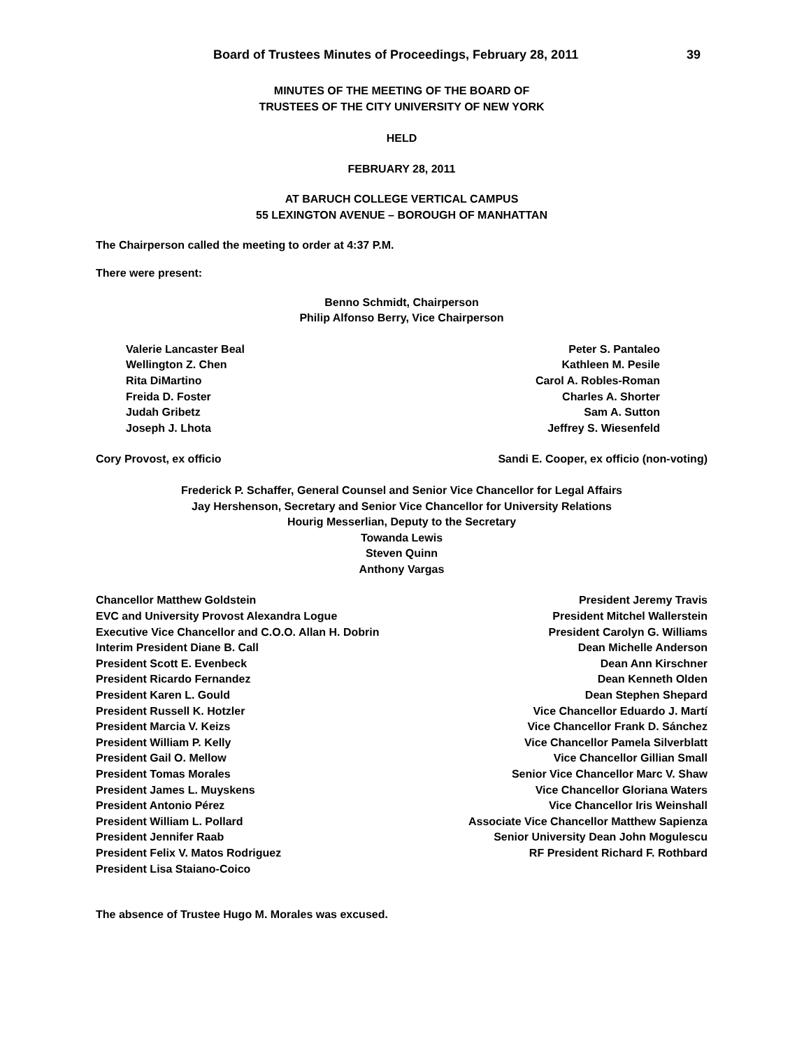Board of Trustees Minutes of Proceedings, February 28, 2011 39
MINUTES OF THE MEETING OF THE BOARD OF
TRUSTEES OF THE CITY UNIVERSITY OF NEW YORK
HELD
FEBRUARY 28, 2011
AT BARUCH COLLEGE VERTICAL CAMPUS
55 LEXINGTON AVENUE – BOROUGH OF MANHATTAN
The Chairperson called the meeting to order at 4:37 P.M.
There were present:
Benno Schmidt, Chairperson
Philip Alfonso Berry, Vice Chairperson
Valerie Lancaster Beal
Wellington Z. Chen
Rita DiMartino
Freida D. Foster
Judah Gribetz
Joseph J. Lhota
Peter S. Pantaleo
Kathleen M. Pesile
Carol A. Robles-Roman
Charles A. Shorter
Sam A. Sutton
Jeffrey S. Wiesenfeld
Cory Provost, ex officio Sandi E. Cooper, ex officio (non-voting)
Frederick P. Schaffer, General Counsel and Senior Vice Chancellor for Legal Affairs
Jay Hershenson, Secretary and Senior Vice Chancellor for University Relations
Hourig Messerlian, Deputy to the Secretary
Towanda Lewis
Steven Quinn
Anthony Vargas
Chancellor Matthew Goldstein
EVC and University Provost Alexandra Logue
Executive Vice Chancellor and C.O.O. Allan H. Dobrin
Interim President Diane B. Call
President Scott E. Evenbeck
President Ricardo Fernandez
President Karen L. Gould
President Russell K. Hotzler
President Marcia V. Keizs
President William P. Kelly
President Gail O. Mellow
President Tomas Morales
President James L. Muyskens
President Antonio Pérez
President William L. Pollard
President Jennifer Raab
President Felix V. Matos Rodriguez
President Lisa Staiano-Coico
President Jeremy Travis
President Mitchel Wallerstein
President Carolyn G. Williams
Dean Michelle Anderson
Dean Ann Kirschner
Dean Kenneth Olden
Dean Stephen Shepard
Vice Chancellor Eduardo J. Martí
Vice Chancellor Frank D. Sánchez
Vice Chancellor Pamela Silverblatt
Vice Chancellor Gillian Small
Senior Vice Chancellor Marc V. Shaw
Vice Chancellor Gloriana Waters
Vice Chancellor Iris Weinshall
Associate Vice Chancellor Matthew Sapienza
Senior University Dean John Mogulescu
RF President Richard F. Rothbard
The absence of Trustee Hugo M. Morales was excused.